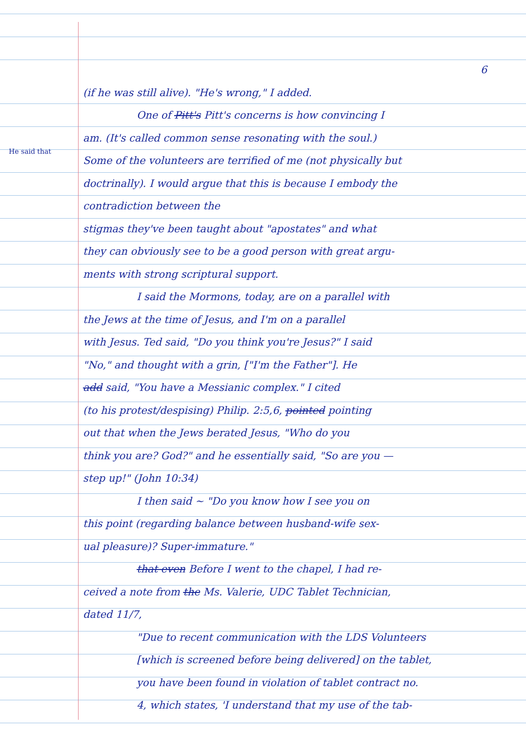He said that
6
(if he was still alive). "He's wrong," I added.
One of Pitt's Pitt's concerns is how convincing I
am. (It's called common sense resonating with the soul.)
Some of the volunteers are terrified of me (not physically but
doctrinally). I would argue that this is because I embody the contradiction between the
stigmas they've been taught about "apostates" and what
they can obviously see to be a good person with great argu-
ments with strong scriptural support.
I said the Mormons, today, are on a parallel with
the Jews at the time of Jesus, and I'm on a parallel
with Jesus. Ted said, "Do you think you're Jesus?" I said
"No," and thought with a grin, ["I'm the Father"]. He
add said, "You have a Messianic complex." I cited
(to his protest/despising) Philip. 2:5,6, pointed pointing
out that when the Jews berated Jesus, "Who do you
think you are? God?" and he essentially said, "So are you —
step up!" (John 10:34)
I then said ~ "Do you know how I see you on
this point (regarding balance between husband-wife sex-
ual pleasure)? Super-immature."
that even Before I went to the chapel, I had re-
ceived a note from the Ms. Valerie, UDC Tablet Technician,
dated 11/7,
"Due to recent communication with the LDS Volunteers
[which is screened before being delivered] on the tablet,
you have been found in violation of tablet contract no.
4, which states, 'I understand that my use of the tab-